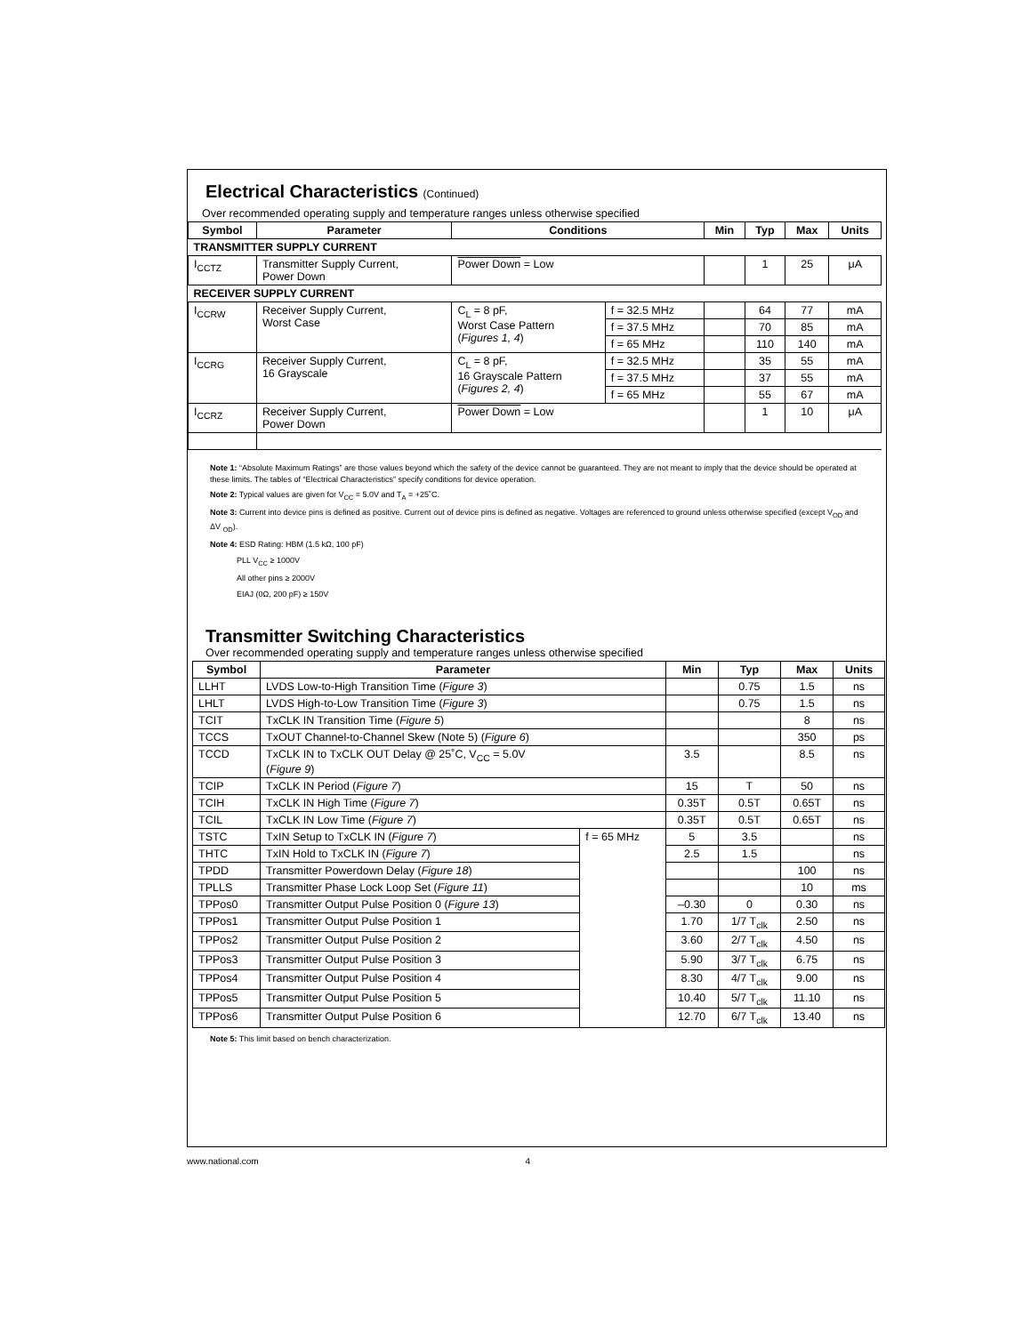Electrical Characteristics (Continued)
Over recommended operating supply and temperature ranges unless otherwise specified
| Symbol | Parameter | Conditions | | Min | Typ | Max | Units |
| --- | --- | --- | --- | --- | --- | --- | --- |
| TRANSMITTER SUPPLY CURRENT | | | | | | | |
| I<sub>CCTZ</sub> | Transmitter Supply Current, Power Down | Power Down = Low | | | 1 | 25 | μA |
| RECEIVER SUPPLY CURRENT | | | | | | | |
| I<sub>CCRW</sub> | Receiver Supply Current, Worst Case | C<sub>L</sub> = 8 pF, Worst Case Pattern ( Figures 1, 4 ) | f = 32.5 MHz | | 64 | 77 | mA |
| | | | f = 37.5 MHz | | 70 | 85 | mA |
| | | | f = 65 MHz | | 110 | 140 | mA |
| I<sub>CCRG</sub> | Receiver Supply Current, 16 Grayscale | C<sub>L</sub> = 8 pF, 16 Grayscale Pattern ( Figures 2, 4 ) | f = 32.5 MHz | | 35 | 55 | mA |
| | | | f = 37.5 MHz | | 37 | 55 | mA |
| | | | f = 65 MHz | | 55 | 67 | mA |
| I<sub>CCRZ</sub> | Receiver Supply Current, Power Down | Power Down = Low | | | 1 | 10 | μA |
Note 1: “Absolute Maximum Ratings” are those values beyond which the safety of the device cannot be guaranteed. They are not meant to imply that the device should be operated at these limits. The tables of “Electrical Characteristics” specify conditions for device operation.
Note 2: Typical values are given for V<sub>CC</sub> = 5.0V and T<sub>A</sub> = +25˚C.
Note 3: Current into device pins is defined as positive. Current out of device pins is defined as negative. Voltages are referenced to ground unless otherwise specified (except V<sub>OD</sub> and ΔV <sub>OD</sub>).
Note 4: ESD Rating: HBM (1.5 kΩ, 100 pF)
PLL V<sub>CC</sub> ≥ 1000V
All other pins ≥ 2000V
EIAJ (0Ω, 200 pF) ≥ 150V
Transmitter Switching Characteristics
Over recommended operating supply and temperature ranges unless otherwise specified
| Symbol | Parameter | | Min | Typ | Max | Units |
| --- | --- | --- | --- | --- | --- | --- |
| LLHT | LVDS Low-to-High Transition Time ( Figure 3 ) | | | 0.75 | 1.5 | ns |
| LHLT | LVDS High-to-Low Transition Time ( Figure 3 ) | | | 0.75 | 1.5 | ns |
| TCIT | TxCLK IN Transition Time ( Figure 5 ) | | | | 8 | ns |
| TCCS | TxOUT Channel-to-Channel Skew (Note 5) ( Figure 6 ) | | | | 350 | ps |
| TCCD | TxCLK IN to TxCLK OUT Delay @ 25˚C, V<sub>CC</sub> = 5.0V ( Figure 9 ) | | 3.5 | | 8.5 | ns |
| TCIP | TxCLK IN Period ( Figure 7 ) | | 15 | T | 50 | ns |
| TCIH | TxCLK IN High Time ( Figure 7 ) | | 0.35T | 0.5T | 0.65T | ns |
| TCIL | TxCLK IN Low Time ( Figure 7 ) | | 0.35T | 0.5T | 0.65T | ns |
| TSTC | TxIN Setup to TxCLK IN ( Figure 7 ) | f = 65 MHz | 5 | 3.5 | | ns |
| THTC | TxIN Hold to TxCLK IN ( Figure 7 ) | | 2.5 | 1.5 | | ns |
| TPDD | Transmitter Powerdown Delay ( Figure 18 ) | | | | 100 | ns |
| TPLLS | Transmitter Phase Lock Loop Set ( Figure 11 ) | | | | 10 | ms |
| TPPos0 | Transmitter Output Pulse Position 0 ( Figure 13 ) | | –0.30 | 0 | 0.30 | ns |
| TPPos1 | Transmitter Output Pulse Position 1 | | 1.70 | 1/7 T<sub>clk</sub> | 2.50 | ns |
| TPPos2 | Transmitter Output Pulse Position 2 | | 3.60 | 2/7 T<sub>clk</sub> | 4.50 | ns |
| TPPos3 | Transmitter Output Pulse Position 3 | | 5.90 | 3/7 T<sub>clk</sub> | 6.75 | ns |
| TPPos4 | Transmitter Output Pulse Position 4 | | 8.30 | 4/7 T<sub>clk</sub> | 9.00 | ns |
| TPPos5 | Transmitter Output Pulse Position 5 | | 10.40 | 5/7 T<sub>clk</sub> | 11.10 | ns |
| TPPos6 | Transmitter Output Pulse Position 6 | | 12.70 | 6/7 T<sub>clk</sub> | 13.40 | ns |
Note 5: This limit based on bench characterization.
www.national.com 4